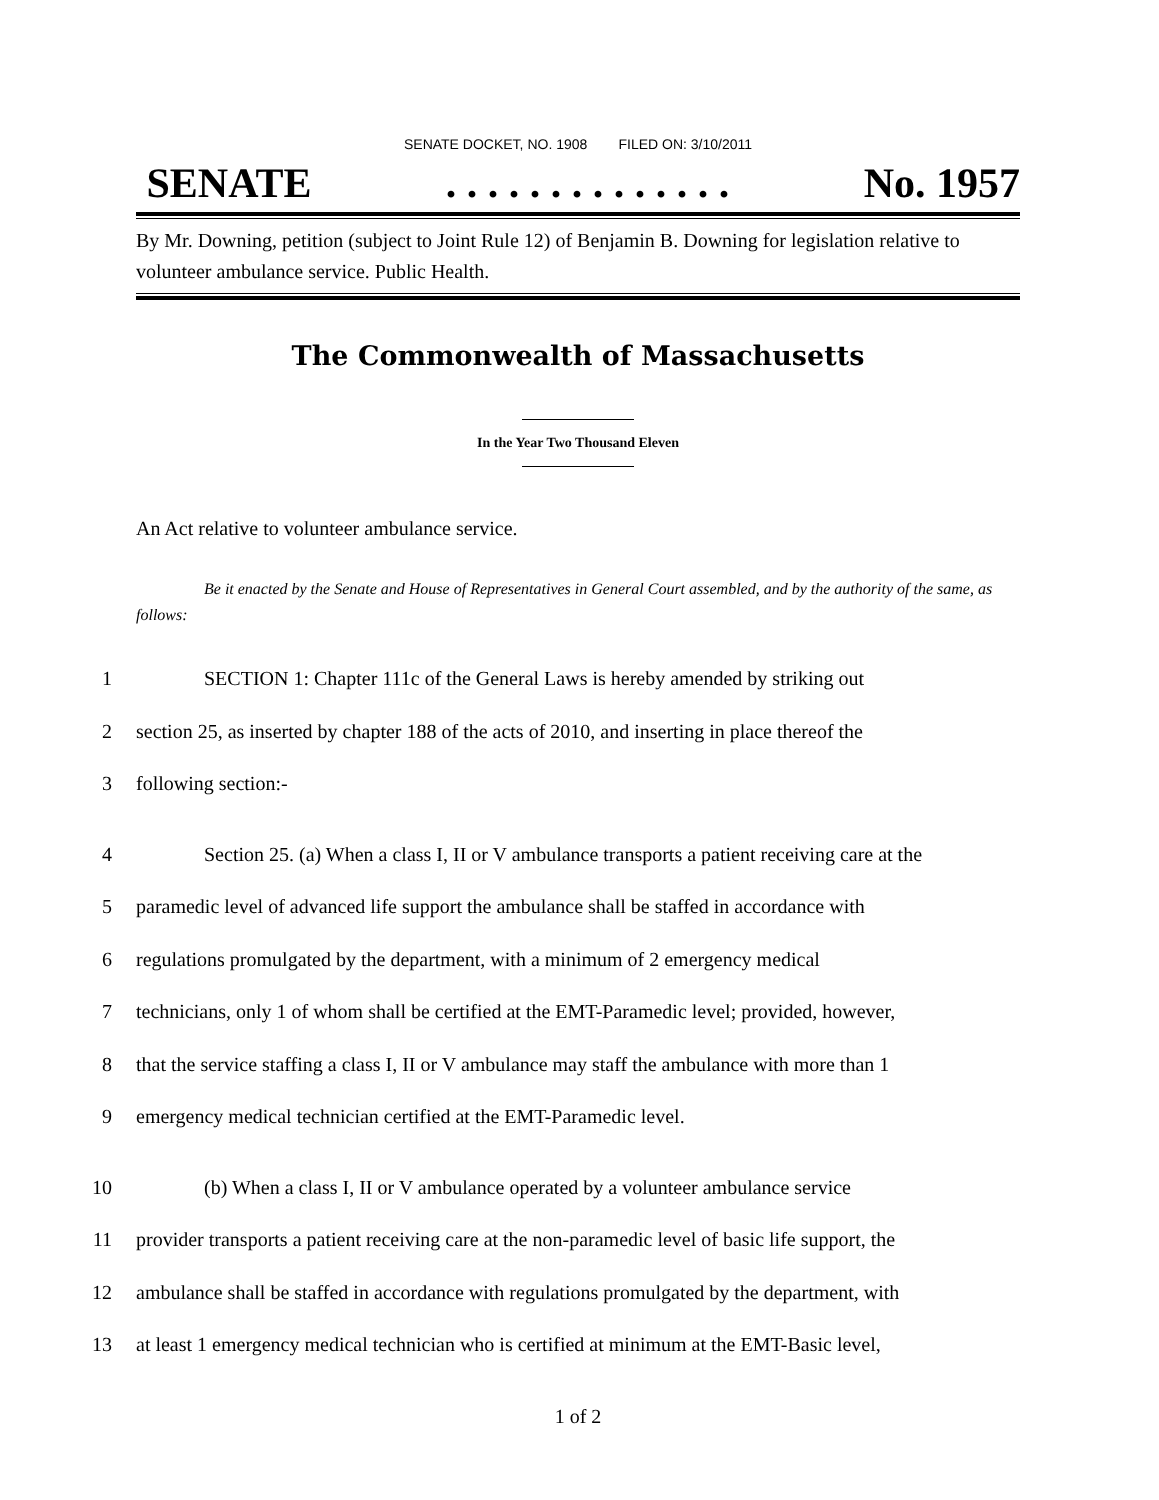SENATE DOCKET, NO. 1908 FILED ON: 3/10/2011
SENATE. . . . . . . . . . . . . . No. 1957
By Mr. Downing, petition (subject to Joint Rule 12) of Benjamin B. Downing for legislation relative to volunteer ambulance service. Public Health.
The Commonwealth of Massachusetts
In the Year Two Thousand Eleven
An Act relative to volunteer ambulance service.
Be it enacted by the Senate and House of Representatives in General Court assembled, and by the authority of the same, as follows:
1 SECTION 1: Chapter 111c of the General Laws is hereby amended by striking out
2 section 25, as inserted by chapter 188 of the acts of 2010, and inserting in place thereof the
3 following section:-
4 Section 25. (a) When a class I, II or V ambulance transports a patient receiving care at the
5 paramedic level of advanced life support the ambulance shall be staffed in accordance with
6 regulations promulgated by the department, with a minimum of 2 emergency medical
7 technicians, only 1 of whom shall be certified at the EMT-Paramedic level; provided, however,
8 that the service staffing a class I, II or V ambulance may staff the ambulance with more than 1
9 emergency medical technician certified at the EMT-Paramedic level.
10 (b) When a class I, II or V ambulance operated by a volunteer ambulance service
11 provider transports a patient receiving care at the non-paramedic level of basic life support, the
12 ambulance shall be staffed in accordance with regulations promulgated by the department, with
13 at least 1 emergency medical technician who is certified at minimum at the EMT-Basic level,
1 of 2